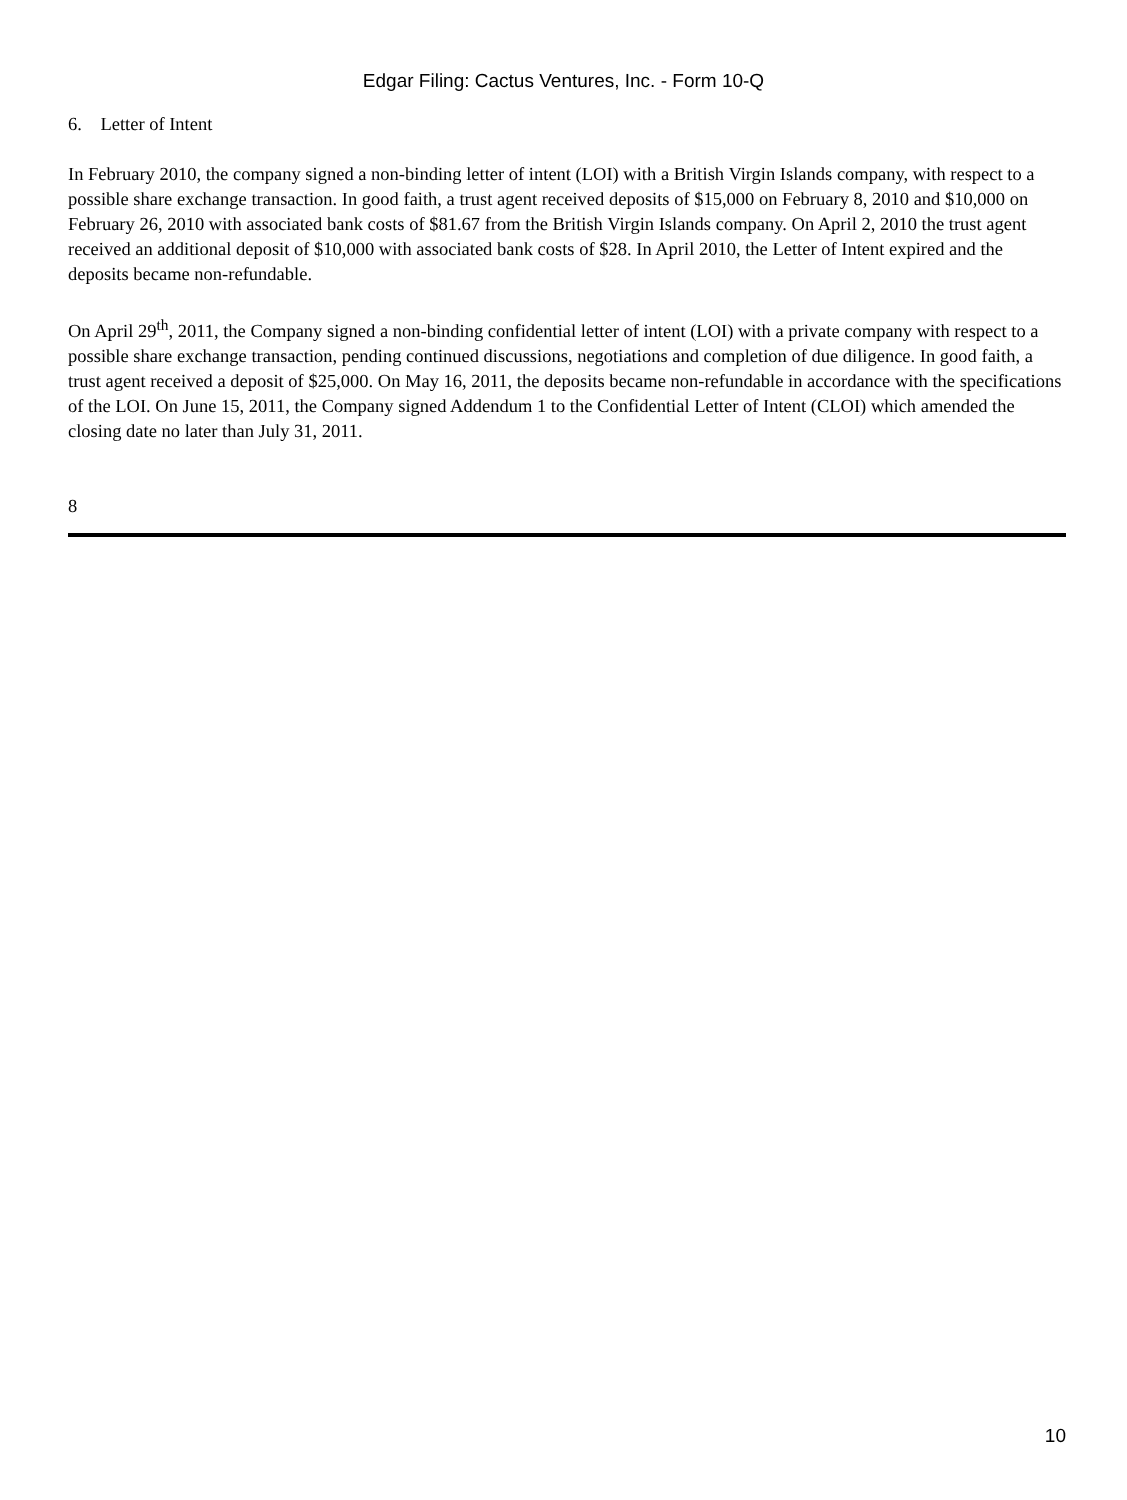Edgar Filing: Cactus Ventures, Inc. - Form 10-Q
6. Letter of Intent
In February 2010, the company signed a non-binding letter of intent (LOI) with a British Virgin Islands company, with respect to a possible share exchange transaction. In good faith, a trust agent received deposits of $15,000 on February 8, 2010 and $10,000 on February 26, 2010 with associated bank costs of $81.67 from the British Virgin Islands company. On April 2, 2010 the trust agent received an additional deposit of $10,000 with associated bank costs of $28. In April 2010, the Letter of Intent expired and the deposits became non-refundable.
On April 29<sup>th</sup>, 2011, the Company signed a non-binding confidential letter of intent (LOI) with a private company with respect to a possible share exchange transaction, pending continued discussions, negotiations and completion of due diligence. In good faith, a trust agent received a deposit of $25,000. On May 16, 2011, the deposits became non-refundable in accordance with the specifications of the LOI. On June 15, 2011, the Company signed Addendum 1 to the Confidential Letter of Intent (CLOI) which amended the closing date no later than July 31, 2011.
8
10